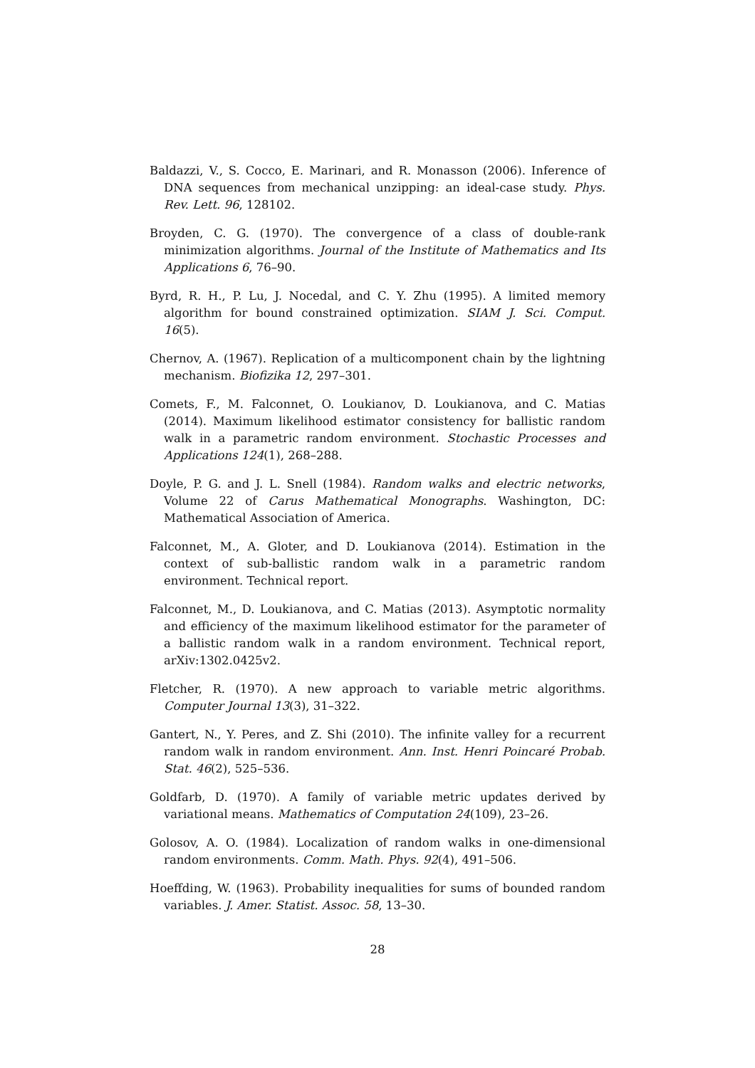Baldazzi, V., S. Cocco, E. Marinari, and R. Monasson (2006). Inference of DNA sequences from mechanical unzipping: an ideal-case study. Phys. Rev. Lett. 96, 128102.
Broyden, C. G. (1970). The convergence of a class of double-rank minimization algorithms. Journal of the Institute of Mathematics and Its Applications 6, 76–90.
Byrd, R. H., P. Lu, J. Nocedal, and C. Y. Zhu (1995). A limited memory algorithm for bound constrained optimization. SIAM J. Sci. Comput. 16(5).
Chernov, A. (1967). Replication of a multicomponent chain by the lightning mechanism. Biofizika 12, 297–301.
Comets, F., M. Falconnet, O. Loukianov, D. Loukianova, and C. Matias (2014). Maximum likelihood estimator consistency for ballistic random walk in a parametric random environment. Stochastic Processes and Applications 124(1), 268–288.
Doyle, P. G. and J. L. Snell (1984). Random walks and electric networks, Volume 22 of Carus Mathematical Monographs. Washington, DC: Mathematical Association of America.
Falconnet, M., A. Gloter, and D. Loukianova (2014). Estimation in the context of sub-ballistic random walk in a parametric random environment. Technical report.
Falconnet, M., D. Loukianova, and C. Matias (2013). Asymptotic normality and efficiency of the maximum likelihood estimator for the parameter of a ballistic random walk in a random environment. Technical report, arXiv:1302.0425v2.
Fletcher, R. (1970). A new approach to variable metric algorithms. Computer Journal 13(3), 31–322.
Gantert, N., Y. Peres, and Z. Shi (2010). The infinite valley for a recurrent random walk in random environment. Ann. Inst. Henri Poincaré Probab. Stat. 46(2), 525–536.
Goldfarb, D. (1970). A family of variable metric updates derived by variational means. Mathematics of Computation 24(109), 23–26.
Golosov, A. O. (1984). Localization of random walks in one-dimensional random environments. Comm. Math. Phys. 92(4), 491–506.
Hoeffding, W. (1963). Probability inequalities for sums of bounded random variables. J. Amer. Statist. Assoc. 58, 13–30.
28